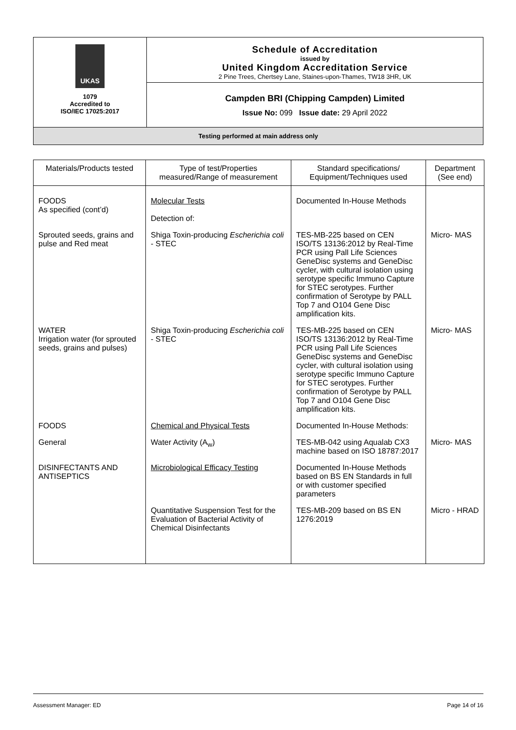| UKAS 1079 Accredited to ISO/IEC 17025:2017 | Schedule of Accreditation issued by United Kingdom Accreditation Service 2 Pine Trees, Chertsey Lane, Staines-upon-Thames, TW18 3HR, UK |
| | Campden BRI (Chipping Campden) Limited Issue No: 099 Issue date: 29 April 2022 |
| Testing performed at main address only | |
| Materials/Products tested | Type of test/Properties measured/Range of measurement | Standard specifications/ Equipment/Techniques used | Department (See end) |
| --- | --- | --- | --- |
| FOODS As specified (cont’d) | Molecular Tests Detection of: | Documented In-House Methods | |
| Sprouted seeds, grains and pulse and Red meat | Shiga Toxin-producing Escherichia coli - STEC | TES-MB-225 based on CEN ISO/TS 13136:2012 by Real-Time PCR using Pall Life Sciences GeneDisc systems and GeneDisc cycler, with cultural isolation using serotype specific Immuno Capture for STEC serotypes. Further confirmation of Serotype by PALL Top 7 and O104 Gene Disc amplification kits. | Micro- MAS |
| WATER Irrigation water (for sprouted seeds, grains and pulses) | Shiga Toxin-producing Escherichia coli - STEC | TES-MB-225 based on CEN ISO/TS 13136:2012 by Real-Time PCR using Pall Life Sciences GeneDisc systems and GeneDisc cycler, with cultural isolation using serotype specific Immuno Capture for STEC serotypes. Further confirmation of Serotype by PALL Top 7 and O104 Gene Disc amplification kits. | Micro- MAS |
| FOODS | Chemical and Physical Tests | Documented In-House Methods: | |
| General | Water Activity (A<sub>w</sub>) | TES-MB-042 using Aqualab CX3 machine based on ISO 18787:2017 | Micro- MAS |
| DISINFECTANTS AND ANTISEPTICS | Microbiological Efficacy Testing | Documented In-House Methods based on BS EN Standards in full or with customer specified parameters | |
| | Quantitative Suspension Test for the Evaluation of Bacterial Activity of Chemical Disinfectants | TES-MB-209 based on BS EN 1276:2019 | Micro - HRAD |
Assessment Manager: ED Page 14 of 16